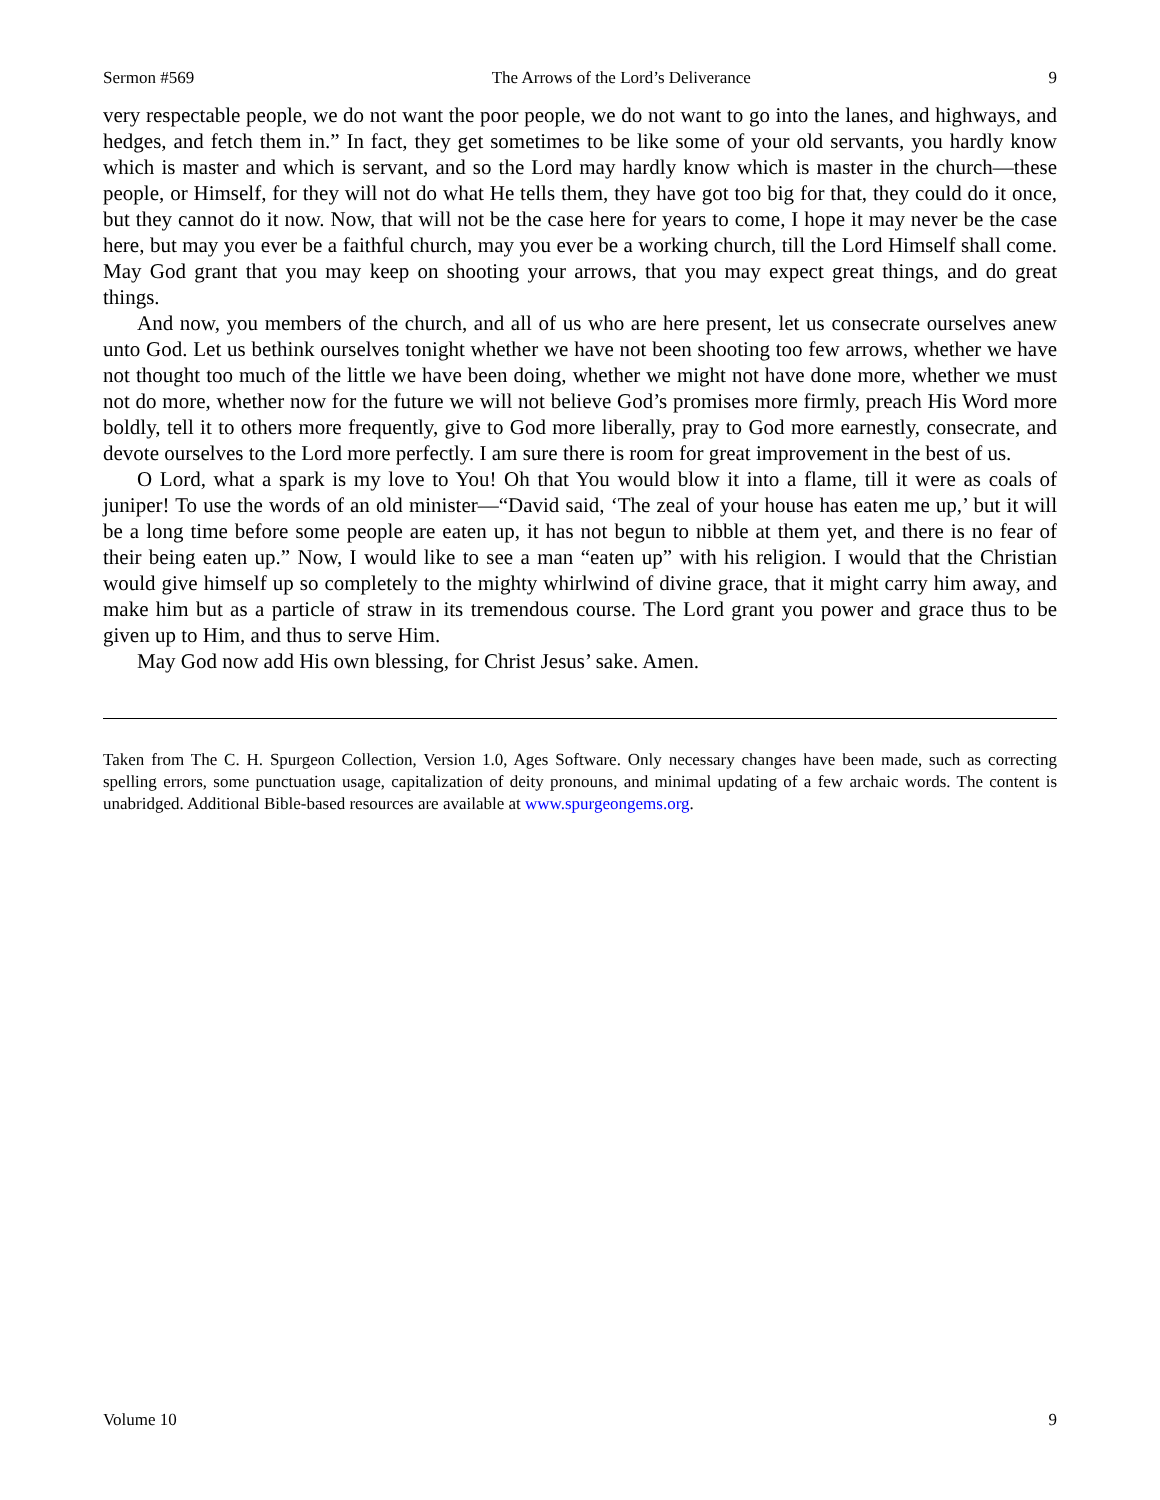Sermon #569 The Arrows of the Lord’s Deliverance 9
very respectable people, we do not want the poor people, we do not want to go into the lanes, and highways, and hedges, and fetch them in.” In fact, they get sometimes to be like some of your old servants, you hardly know which is master and which is servant, and so the Lord may hardly know which is master in the church—these people, or Himself, for they will not do what He tells them, they have got too big for that, they could do it once, but they cannot do it now. Now, that will not be the case here for years to come, I hope it may never be the case here, but may you ever be a faithful church, may you ever be a working church, till the Lord Himself shall come. May God grant that you may keep on shooting your arrows, that you may expect great things, and do great things.
And now, you members of the church, and all of us who are here present, let us consecrate ourselves anew unto God. Let us bethink ourselves tonight whether we have not been shooting too few arrows, whether we have not thought too much of the little we have been doing, whether we might not have done more, whether we must not do more, whether now for the future we will not believe God’s promises more firmly, preach His Word more boldly, tell it to others more frequently, give to God more liberally, pray to God more earnestly, consecrate, and devote ourselves to the Lord more perfectly. I am sure there is room for great improvement in the best of us.
O Lord, what a spark is my love to You! Oh that You would blow it into a flame, till it were as coals of juniper! To use the words of an old minister—“David said, ‘The zeal of your house has eaten me up,’ but it will be a long time before some people are eaten up, it has not begun to nibble at them yet, and there is no fear of their being eaten up.” Now, I would like to see a man “eaten up” with his religion. I would that the Christian would give himself up so completely to the mighty whirlwind of divine grace, that it might carry him away, and make him but as a particle of straw in its tremendous course. The Lord grant you power and grace thus to be given up to Him, and thus to serve Him.
May God now add His own blessing, for Christ Jesus’ sake. Amen.
Taken from The C. H. Spurgeon Collection, Version 1.0, Ages Software. Only necessary changes have been made, such as correcting spelling errors, some punctuation usage, capitalization of deity pronouns, and minimal updating of a few archaic words. The content is unabridged. Additional Bible-based resources are available at www.spurgeongems.org.
Volume 10 9